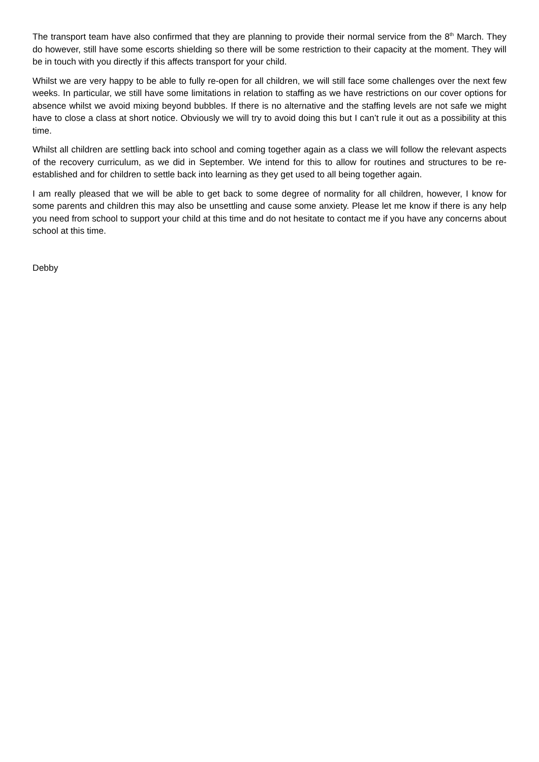The transport team have also confirmed that they are planning to provide their normal service from the 8<sup>th</sup> March. They do however, still have some escorts shielding so there will be some restriction to their capacity at the moment. They will be in touch with you directly if this affects transport for your child.
Whilst we are very happy to be able to fully re-open for all children, we will still face some challenges over the next few weeks. In particular, we still have some limitations in relation to staffing as we have restrictions on our cover options for absence whilst we avoid mixing beyond bubbles. If there is no alternative and the staffing levels are not safe we might have to close a class at short notice. Obviously we will try to avoid doing this but I can’t rule it out as a possibility at this time.
Whilst all children are settling back into school and coming together again as a class we will follow the relevant aspects of the recovery curriculum, as we did in September. We intend for this to allow for routines and structures to be re-established and for children to settle back into learning as they get used to all being together again.
I am really pleased that we will be able to get back to some degree of normality for all children, however, I know for some parents and children this may also be unsettling and cause some anxiety. Please let me know if there is any help you need from school to support your child at this time and do not hesitate to contact me if you have any concerns about school at this time.
Debby